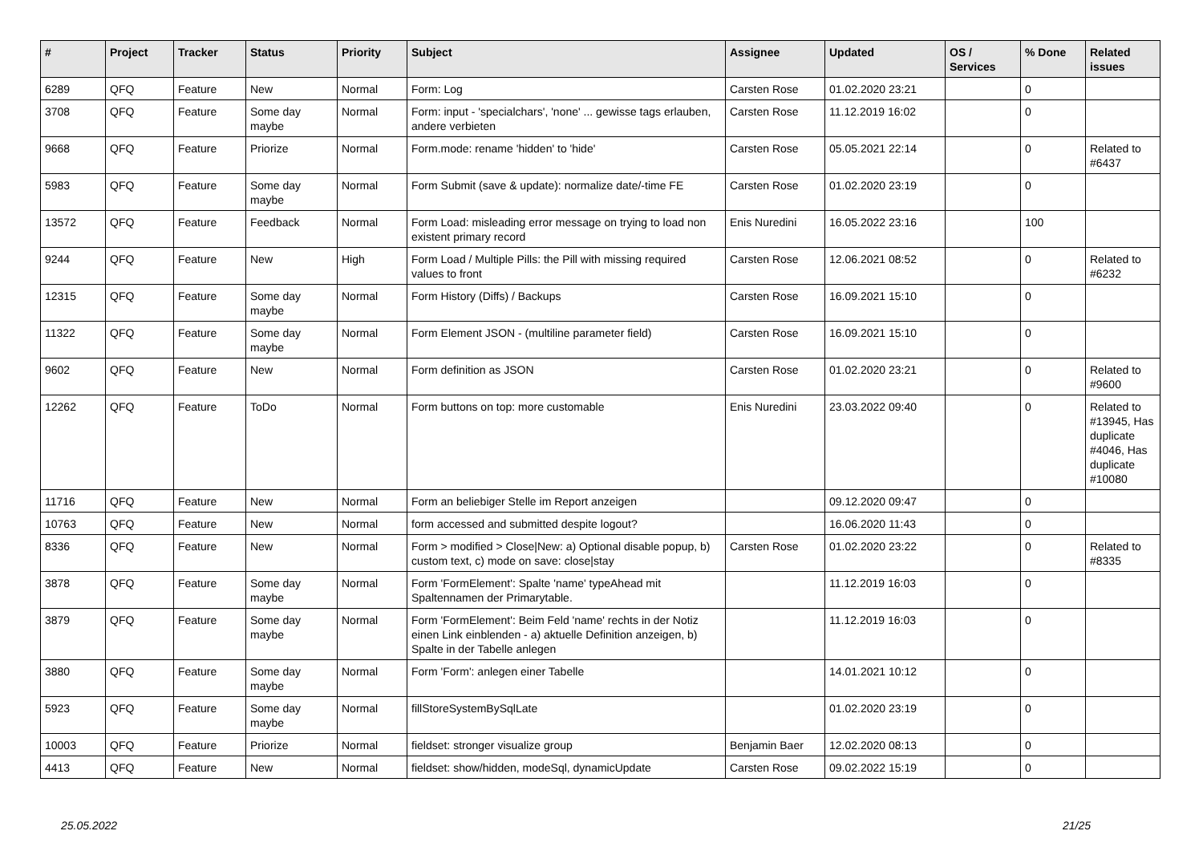| # | Project | Tracker | Status | Priority | Subject | Assignee | Updated | OS / Services | % Done | Related issues |
| --- | --- | --- | --- | --- | --- | --- | --- | --- | --- | --- |
| 6289 | QFQ | Feature | New | Normal | Form: Log | Carsten Rose | 01.02.2020 23:21 | | 0 | |
| 3708 | QFQ | Feature | Some day maybe | Normal | Form: input - 'specialchars', 'none' ... gewisse tags erlauben, andere verbieten | Carsten Rose | 11.12.2019 16:02 | | 0 | |
| 9668 | QFQ | Feature | Priorize | Normal | Form.mode: rename 'hidden' to 'hide' | Carsten Rose | 05.05.2021 22:14 | | 0 | Related to #6437 |
| 5983 | QFQ | Feature | Some day maybe | Normal | Form Submit (save & update): normalize date/-time FE | Carsten Rose | 01.02.2020 23:19 | | 0 | |
| 13572 | QFQ | Feature | Feedback | Normal | Form Load: misleading error message on trying to load non existent primary record | Enis Nuredini | 16.05.2022 23:16 | | 100 | |
| 9244 | QFQ | Feature | New | High | Form Load / Multiple Pills: the Pill with missing required values to front | Carsten Rose | 12.06.2021 08:52 | | 0 | Related to #6232 |
| 12315 | QFQ | Feature | Some day maybe | Normal | Form History (Diffs) / Backups | Carsten Rose | 16.09.2021 15:10 | | 0 | |
| 11322 | QFQ | Feature | Some day maybe | Normal | Form Element JSON - (multiline parameter field) | Carsten Rose | 16.09.2021 15:10 | | 0 | |
| 9602 | QFQ | Feature | New | Normal | Form definition as JSON | Carsten Rose | 01.02.2020 23:21 | | 0 | Related to #9600 |
| 12262 | QFQ | Feature | ToDo | Normal | Form buttons on top: more customable | Enis Nuredini | 23.03.2022 09:40 | | 0 | Related to #13945, Has duplicate #4046, Has duplicate #10080 |
| 11716 | QFQ | Feature | New | Normal | Form an beliebiger Stelle im Report anzeigen | | 09.12.2020 09:47 | | 0 | |
| 10763 | QFQ | Feature | New | Normal | form accessed and submitted despite logout? | | 16.06.2020 11:43 | | 0 | |
| 8336 | QFQ | Feature | New | Normal | Form > modified > Close/New: a) Optional disable popup, b) custom text, c) mode on save: close/stay | Carsten Rose | 01.02.2020 23:22 | | 0 | Related to #8335 |
| 3878 | QFQ | Feature | Some day maybe | Normal | Form 'FormElement': Spalte 'name' typeAhead mit Spaltennamen der Primarytable. | | 11.12.2019 16:03 | | 0 | |
| 3879 | QFQ | Feature | Some day maybe | Normal | Form 'FormElement': Beim Feld 'name' rechts in der Notiz einen Link einblenden - a) aktuelle Definition anzeigen, b) Spalte in der Tabelle anlegen | | 11.12.2019 16:03 | | 0 | |
| 3880 | QFQ | Feature | Some day maybe | Normal | Form 'Form': anlegen einer Tabelle | | 14.01.2021 10:12 | | 0 | |
| 5923 | QFQ | Feature | Some day maybe | Normal | fillStoreSystemBySqlLate | | 01.02.2020 23:19 | | 0 | |
| 10003 | QFQ | Feature | Priorize | Normal | fieldset: stronger visualize group | Benjamin Baer | 12.02.2020 08:13 | | 0 | |
| 4413 | QFQ | Feature | New | Normal | fieldset: show/hidden, modeSql, dynamicUpdate | Carsten Rose | 09.02.2022 15:19 | | 0 | |
25.05.2022 21/25